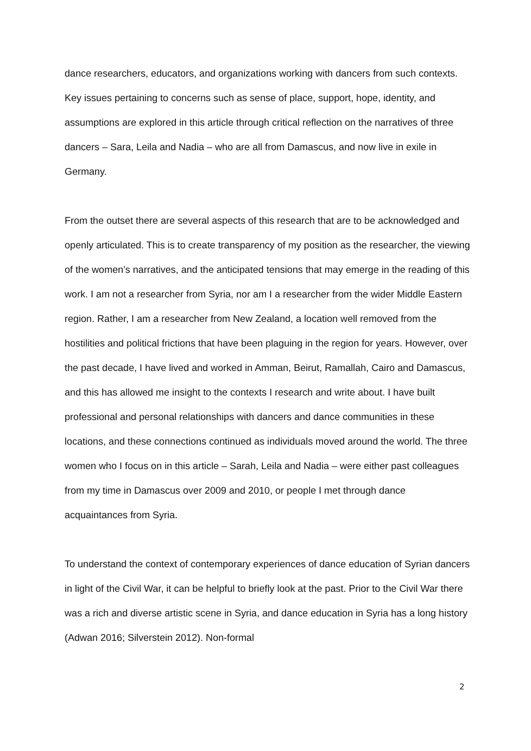dance researchers, educators, and organizations working with dancers from such contexts. Key issues pertaining to concerns such as sense of place, support, hope, identity, and assumptions are explored in this article through critical reflection on the narratives of three dancers – Sara, Leila and Nadia – who are all from Damascus, and now live in exile in Germany.
From the outset there are several aspects of this research that are to be acknowledged and openly articulated. This is to create transparency of my position as the researcher, the viewing of the women’s narratives, and the anticipated tensions that may emerge in the reading of this work. I am not a researcher from Syria, nor am I a researcher from the wider Middle Eastern region. Rather, I am a researcher from New Zealand, a location well removed from the hostilities and political frictions that have been plaguing in the region for years. However, over the past decade, I have lived and worked in Amman, Beirut, Ramallah, Cairo and Damascus, and this has allowed me insight to the contexts I research and write about. I have built professional and personal relationships with dancers and dance communities in these locations, and these connections continued as individuals moved around the world. The three women who I focus on in this article – Sarah, Leila and Nadia – were either past colleagues from my time in Damascus over 2009 and 2010, or people I met through dance acquaintances from Syria.
To understand the context of contemporary experiences of dance education of Syrian dancers in light of the Civil War, it can be helpful to briefly look at the past. Prior to the Civil War there was a rich and diverse artistic scene in Syria, and dance education in Syria has a long history (Adwan 2016; Silverstein 2012). Non-formal
2